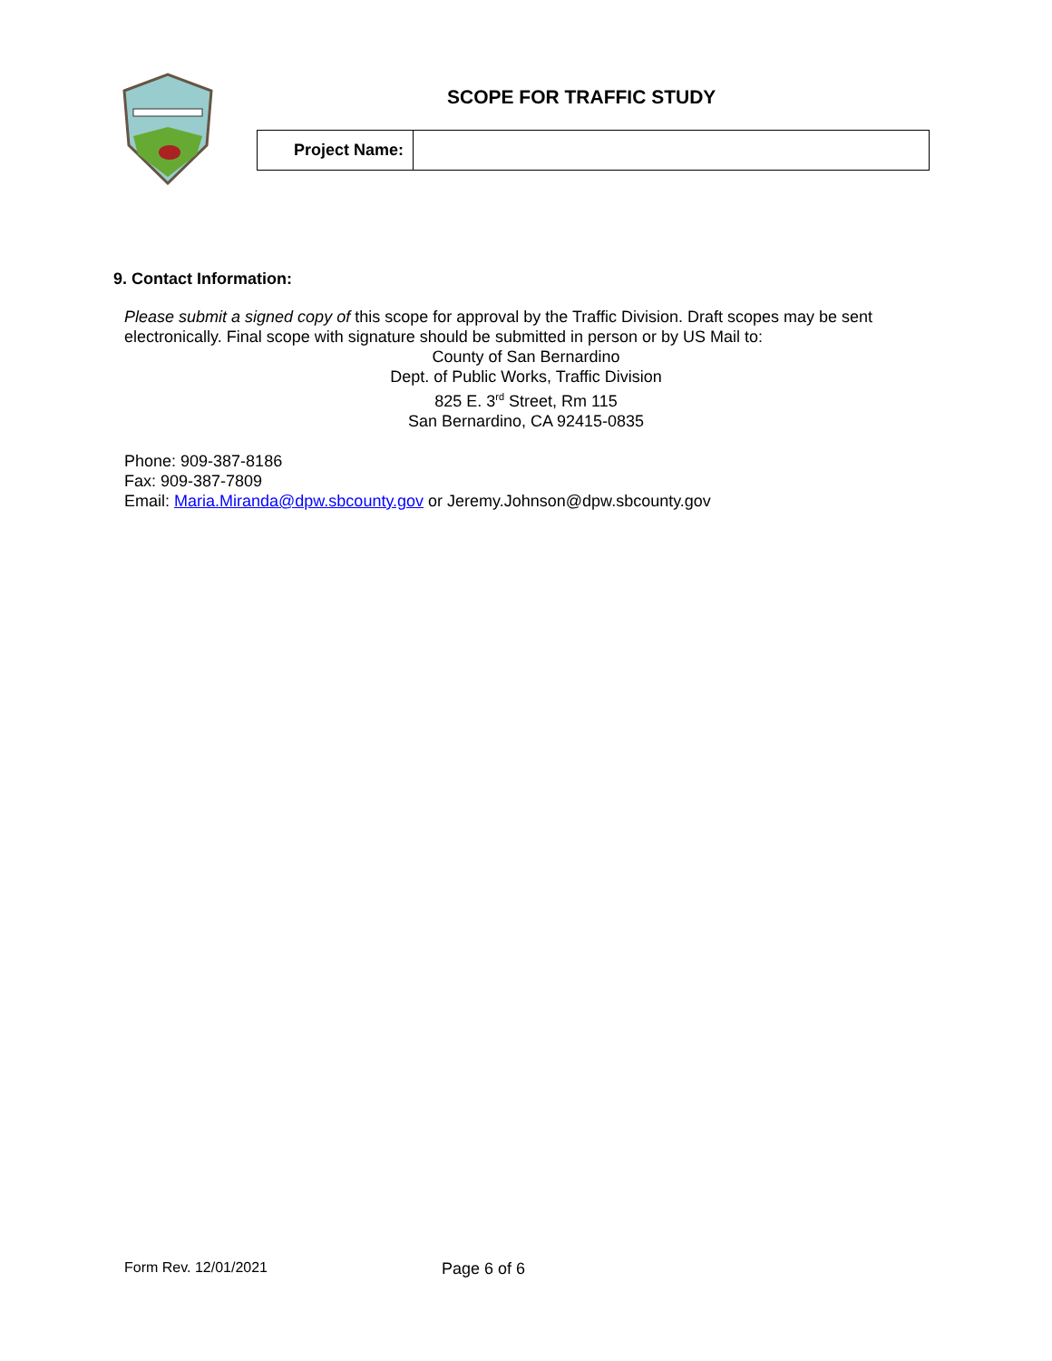SCOPE FOR TRAFFIC STUDY
| Project Name: | |
9. Contact Information:
Please submit a signed copy of this scope for approval by the Traffic Division. Draft scopes may be sent electronically. Final scope with signature should be submitted in person or by US Mail to:
County of San Bernardino
Dept. of Public Works, Traffic Division
825 E. 3<sup>rd</sup> Street, Rm 115
San Bernardino, CA 92415-0835
Phone: 909-387-8186
Fax: 909-387-7809
Email: Maria.Miranda@dpw.sbcounty.gov or Jeremy.Johnson@dpw.sbcounty.gov
Form Rev. 12/01/2021 Page 6 of 6